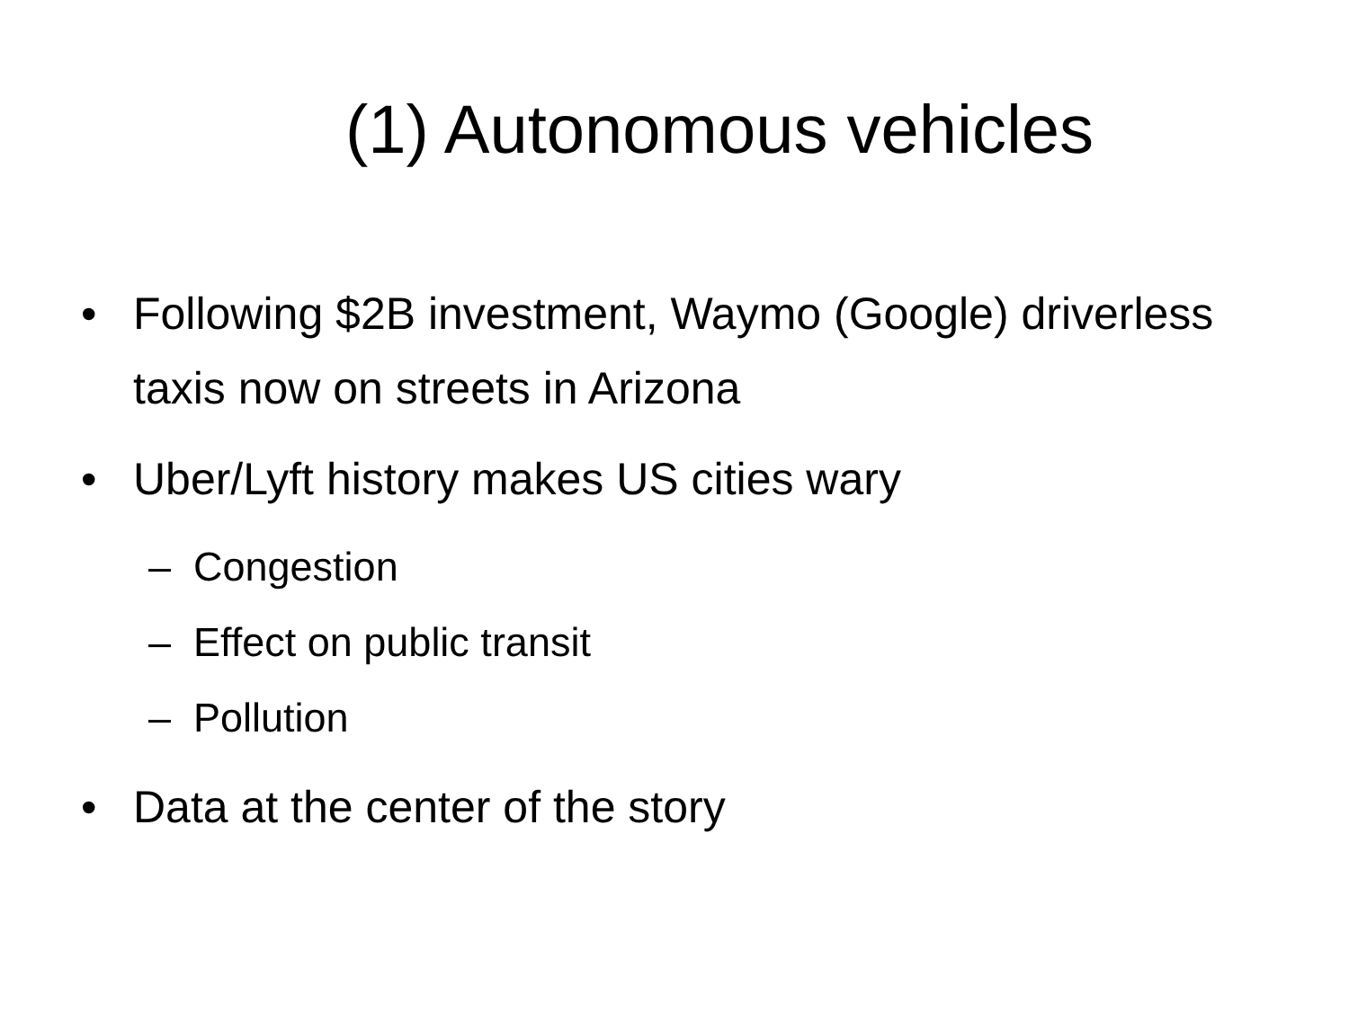(1) Autonomous vehicles
• Following $2B investment, Waymo (Google) driverless taxis now on streets in Arizona
• Uber/Lyft history makes US cities wary
– Congestion
– Effect on public transit
– Pollution
• Data at the center of the story